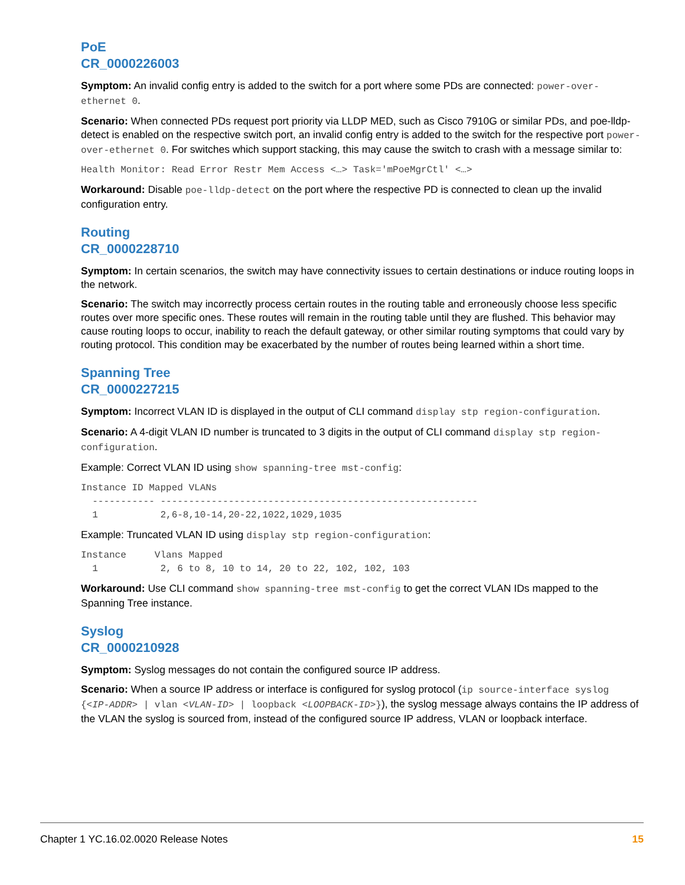PoE
CR_0000226003
Symptom: An invalid config entry is added to the switch for a port where some PDs are connected: power-over-ethernet 0.
Scenario: When connected PDs request port priority via LLDP MED, such as Cisco 7910G or similar PDs, and poe-lldp-detect is enabled on the respective switch port, an invalid config entry is added to the switch for the respective port power-over-ethernet 0. For switches which support stacking, this may cause the switch to crash with a message similar to:
Health Monitor: Read Error Restr Mem Access <…> Task='mPoeMgrCtl' <…>
Workaround: Disable poe-lldp-detect on the port where the respective PD is connected to clean up the invalid configuration entry.
Routing
CR_0000228710
Symptom: In certain scenarios, the switch may have connectivity issues to certain destinations or induce routing loops in the network.
Scenario: The switch may incorrectly process certain routes in the routing table and erroneously choose less specific routes over more specific ones. These routes will remain in the routing table until they are flushed. This behavior may cause routing loops to occur, inability to reach the default gateway, or other similar routing symptoms that could vary by routing protocol. This condition may be exacerbated by the number of routes being learned within a short time.
Spanning Tree
CR_0000227215
Symptom: Incorrect VLAN ID is displayed in the output of CLI command display stp region-configuration.
Scenario: A 4-digit VLAN ID number is truncated to 3 digits in the output of CLI command display stp region-configuration.
Example: Correct VLAN ID using show spanning-tree mst-config:
Instance ID Mapped VLANs
  ----------- --------------------------------------------------------
  1           2,6-8,10-14,20-22,1022,1029,1035
Example: Truncated VLAN ID using display stp region-configuration:
Instance     Vlans Mapped
  1           2, 6 to 8, 10 to 14, 20 to 22, 102, 102, 103
Workaround: Use CLI command show spanning-tree mst-config to get the correct VLAN IDs mapped to the Spanning Tree instance.
Syslog
CR_0000210928
Symptom: Syslog messages do not contain the configured source IP address.
Scenario: When a source IP address or interface is configured for syslog protocol (ip source-interface syslog {<IP-ADDR> | vlan <VLAN-ID> | loopback <LOOPBACK-ID>}), the syslog message always contains the IP address of the VLAN the syslog is sourced from, instead of the configured source IP address, VLAN or loopback interface.
Chapter 1 YC.16.02.0020 Release Notes 15